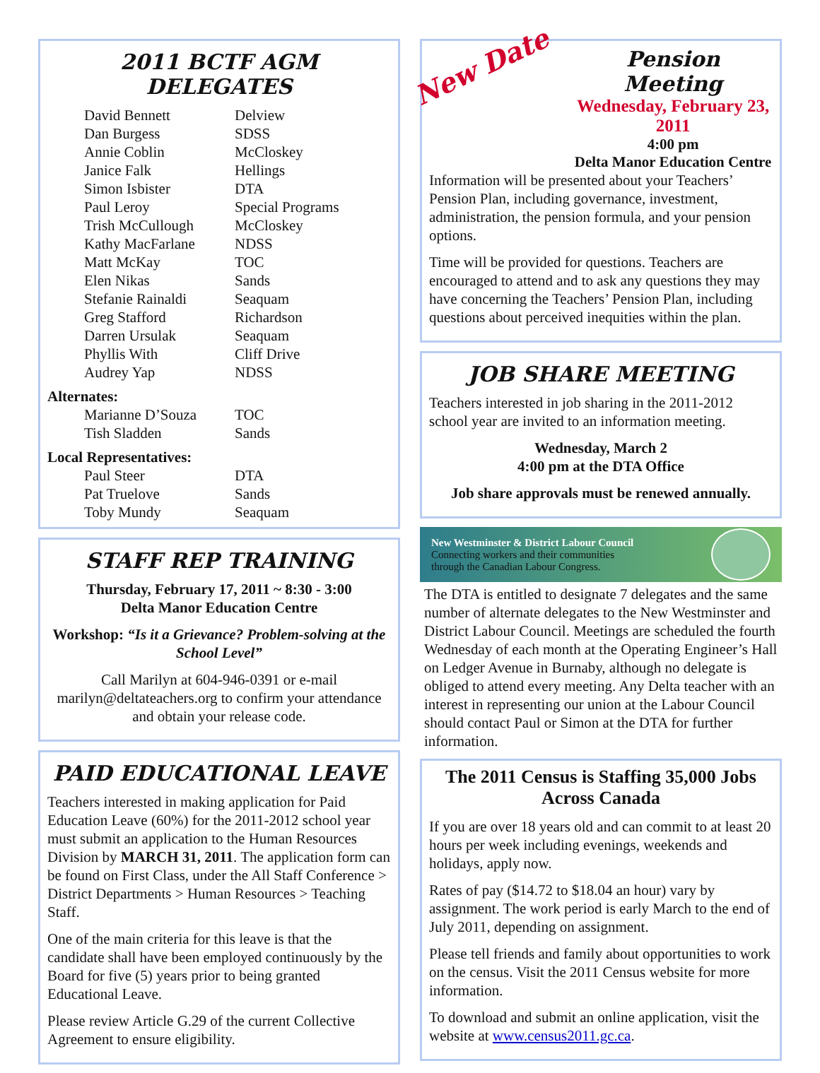2011 BCTF AGM DELEGATES
| David Bennett | Delview |
| Dan Burgess | SDSS |
| Annie Coblin | McCloskey |
| Janice Falk | Hellings |
| Simon Isbister | DTA |
| Paul Leroy | Special Programs |
| Trish McCullough | McCloskey |
| Kathy MacFarlane | NDSS |
| Matt McKay | TOC |
| Elen Nikas | Sands |
| Stefanie Rainaldi | Seaquam |
| Greg Stafford | Richardson |
| Darren Ursulak | Seaquam |
| Phyllis With | Cliff Drive |
| Audrey Yap | NDSS |
Alternates:
| Marianne D’Souza | TOC |
| Tish Sladden | Sands |
Local Representatives:
| Paul Steer | DTA |
| Pat Truelove | Sands |
| Toby Mundy | Seaquam |
STAFF REP TRAINING
Thursday, February 17, 2011 ~ 8:30 - 3:00
Delta Manor Education Centre
Workshop: “Is it a Grievance? Problem-solving at the School Level”
Call Marilyn at 604-946-0391 or e-mail marilyn@deltateachers.org to confirm your attendance and obtain your release code.
PAID EDUCATIONAL LEAVE
Teachers interested in making application for Paid Education Leave (60%) for the 2011-2012 school year must submit an application to the Human Resources Division by MARCH 31, 2011. The application form can be found on First Class, under the All Staff Conference > District Departments > Human Resources > Teaching Staff.
One of the main criteria for this leave is that the candidate shall have been employed continuously by the Board for five (5) years prior to being granted Educational Leave.
Please review Article G.29 of the current Collective Agreement to ensure eligibility.
New Date
Pension Meeting
Wednesday, February 23, 2011
4:00 pm
Delta Manor Education Centre
Information will be presented about your Teachers’ Pension Plan, including governance, investment, administration, the pension formula, and your pension options.
Time will be provided for questions. Teachers are encouraged to attend and to ask any questions they may have concerning the Teachers’ Pension Plan, including questions about perceived inequities within the plan.
JOB SHARE MEETING
Teachers interested in job sharing in the 2011-2012 school year are invited to an information meeting.
Wednesday, March 2
4:00 pm at the DTA Office
Job share approvals must be renewed annually.
New Westminster & District Labour Council
Connecting workers and their communities
through the Canadian Labour Congress.
The DTA is entitled to designate 7 delegates and the same number of alternate delegates to the New Westminster and District Labour Council. Meetings are scheduled the fourth Wednesday of each month at the Operating Engineer’s Hall on Ledger Avenue in Burnaby, although no delegate is obliged to attend every meeting. Any Delta teacher with an interest in representing our union at the Labour Council should contact Paul or Simon at the DTA for further information.
The 2011 Census is Staffing 35,000 Jobs Across Canada
If you are over 18 years old and can commit to at least 20 hours per week including evenings, weekends and holidays, apply now.
Rates of pay ($14.72 to $18.04 an hour) vary by assignment. The work period is early March to the end of July 2011, depending on assignment.
Please tell friends and family about opportunities to work on the census. Visit the 2011 Census website for more information.
To download and submit an online application, visit the website at www.census2011.gc.ca.